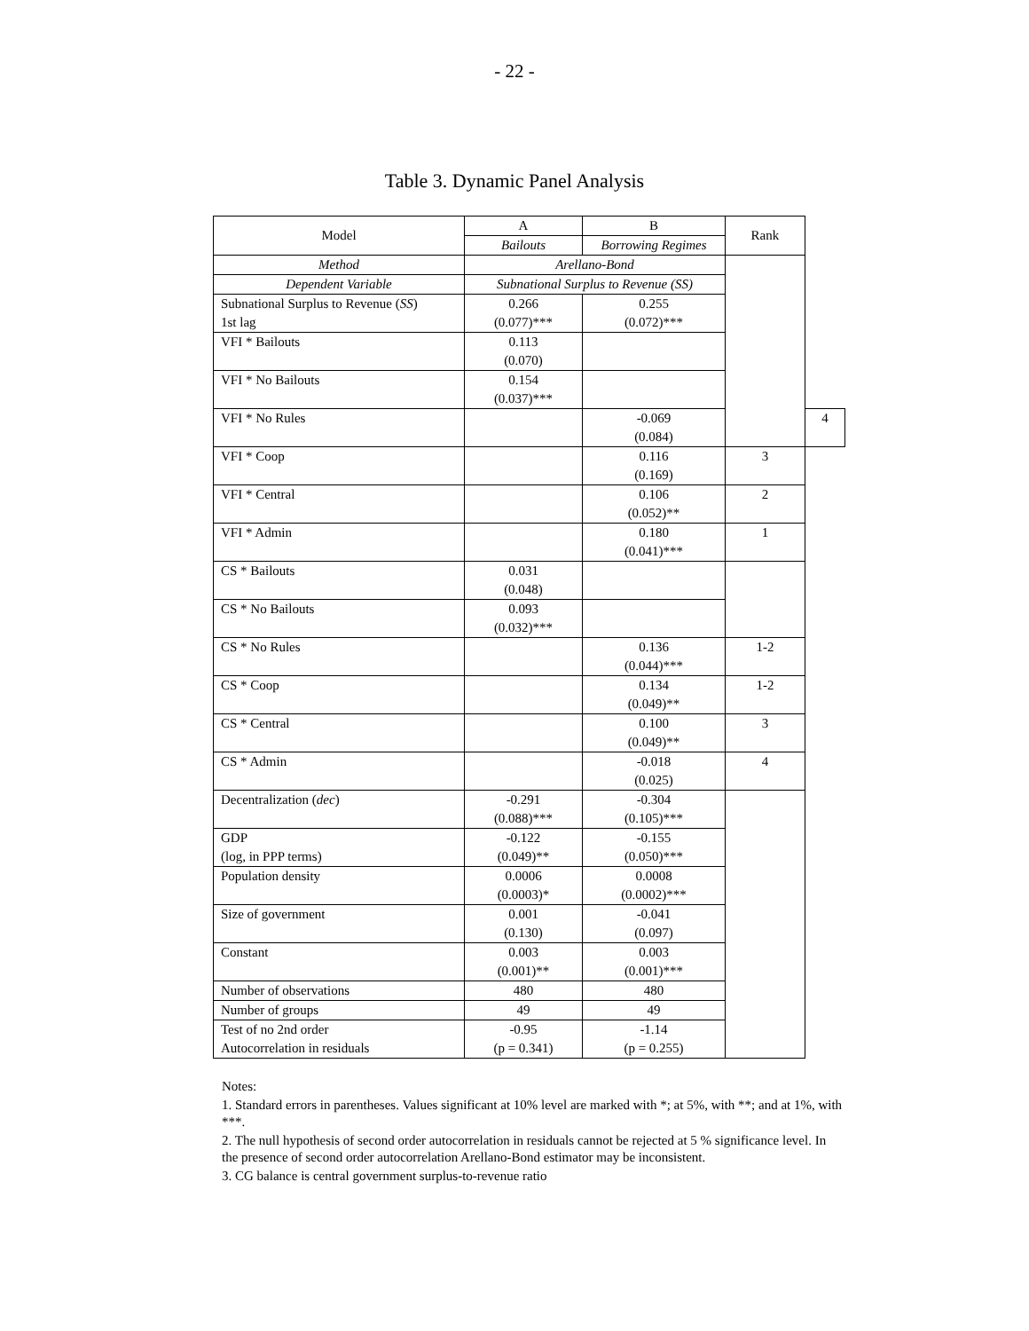- 22 -
Table 3. Dynamic Panel Analysis
| Model | A | B | Rank | |
| --- | --- | --- | --- | --- |
| | Bailouts | Borrowing Regimes | | |
| Method | Arellano-Bond | | | |
| Dependent Variable | Subnational Surplus to Revenue (SS) | | | |
| Subnational Surplus to Revenue ( SS ) 1st lag | 0.266 (0.077)*** | 0.255 (0.072)*** | | |
| VFI * Bailouts | 0.113 (0.070) | | | |
| VFI * No Bailouts | 0.154 (0.037)*** | | | |
| VFI * No Rules | | -0.069 (0.084) | | 4 |
| VFI * Coop | | 0.116 (0.169) | 3 | |
| VFI * Central | | 0.106 (0.052)** | 2 | |
| VFI * Admin | | 0.180 (0.041)*** | 1 | |
| CS * Bailouts | 0.031 (0.048) | | | |
| CS * No Bailouts | 0.093 (0.032)*** | | | |
| CS * No Rules | | 0.136 (0.044)*** | 1-2 | |
| CS * Coop | | 0.134 (0.049)** | 1-2 | |
| CS * Central | | 0.100 (0.049)** | 3 | |
| CS * Admin | | -0.018 (0.025) | 4 | |
| Decentralization ( dec ) | -0.291 (0.088)*** | -0.304 (0.105)*** | | |
| GDP (log, in PPP terms) | -0.122 (0.049)** | -0.155 (0.050)*** | | |
| Population density | 0.0006 (0.0003)* | 0.0008 (0.0002)*** | | |
| Size of government | 0.001 (0.130) | -0.041 (0.097) | | |
| Constant | 0.003 (0.001)** | 0.003 (0.001)*** | | |
| Number of observations | 480 | 480 | | |
| Number of groups | 49 | 49 | | |
| Test of no 2nd order Autocorrelation in residuals | -0.95 (p = 0.341) | -1.14 (p = 0.255) | | |
Notes:
1. Standard errors in parentheses. Values significant at 10% level are marked with *; at 5%, with **; and at 1%, with ***.
2. The null hypothesis of second order autocorrelation in residuals cannot be rejected at 5 % significance level. In the presence of second order autocorrelation Arellano-Bond estimator may be inconsistent.
3. CG balance is central government surplus-to-revenue ratio